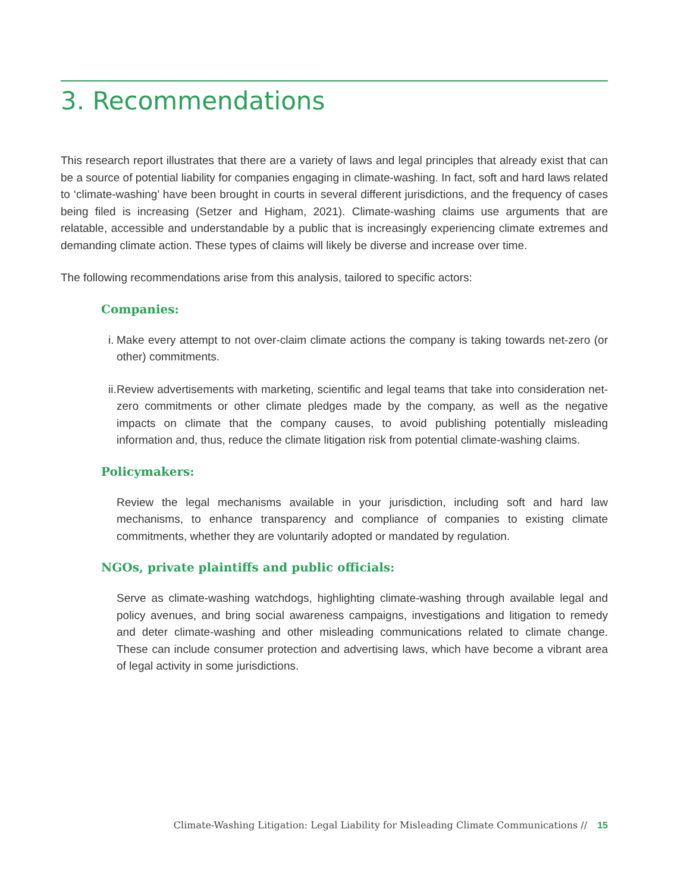3. Recommendations
This research report illustrates that there are a variety of laws and legal principles that already exist that can be a source of potential liability for companies engaging in climate-washing. In fact, soft and hard laws related to ‘climate-washing’ have been brought in courts in several different jurisdictions, and the frequency of cases being filed is increasing (Setzer and Higham, 2021). Climate-washing claims use arguments that are relatable, accessible and understandable by a public that is increasingly experiencing climate extremes and demanding climate action. These types of claims will likely be diverse and increase over time.
The following recommendations arise from this analysis, tailored to specific actors:
Companies:
i. Make every attempt to not over-claim climate actions the company is taking towards net-zero (or other) commitments.
ii. Review advertisements with marketing, scientific and legal teams that take into consideration net-zero commitments or other climate pledges made by the company, as well as the negative impacts on climate that the company causes, to avoid publishing potentially misleading information and, thus, reduce the climate litigation risk from potential climate-washing claims.
Policymakers:
Review the legal mechanisms available in your jurisdiction, including soft and hard law mechanisms, to enhance transparency and compliance of companies to existing climate commitments, whether they are voluntarily adopted or mandated by regulation.
NGOs, private plaintiffs and public officials:
Serve as climate-washing watchdogs, highlighting climate-washing through available legal and policy avenues, and bring social awareness campaigns, investigations and litigation to remedy and deter climate-washing and other misleading communications related to climate change. These can include consumer protection and advertising laws, which have become a vibrant area of legal activity in some jurisdictions.
Climate-Washing Litigation: Legal Liability for Misleading Climate Communications // 15